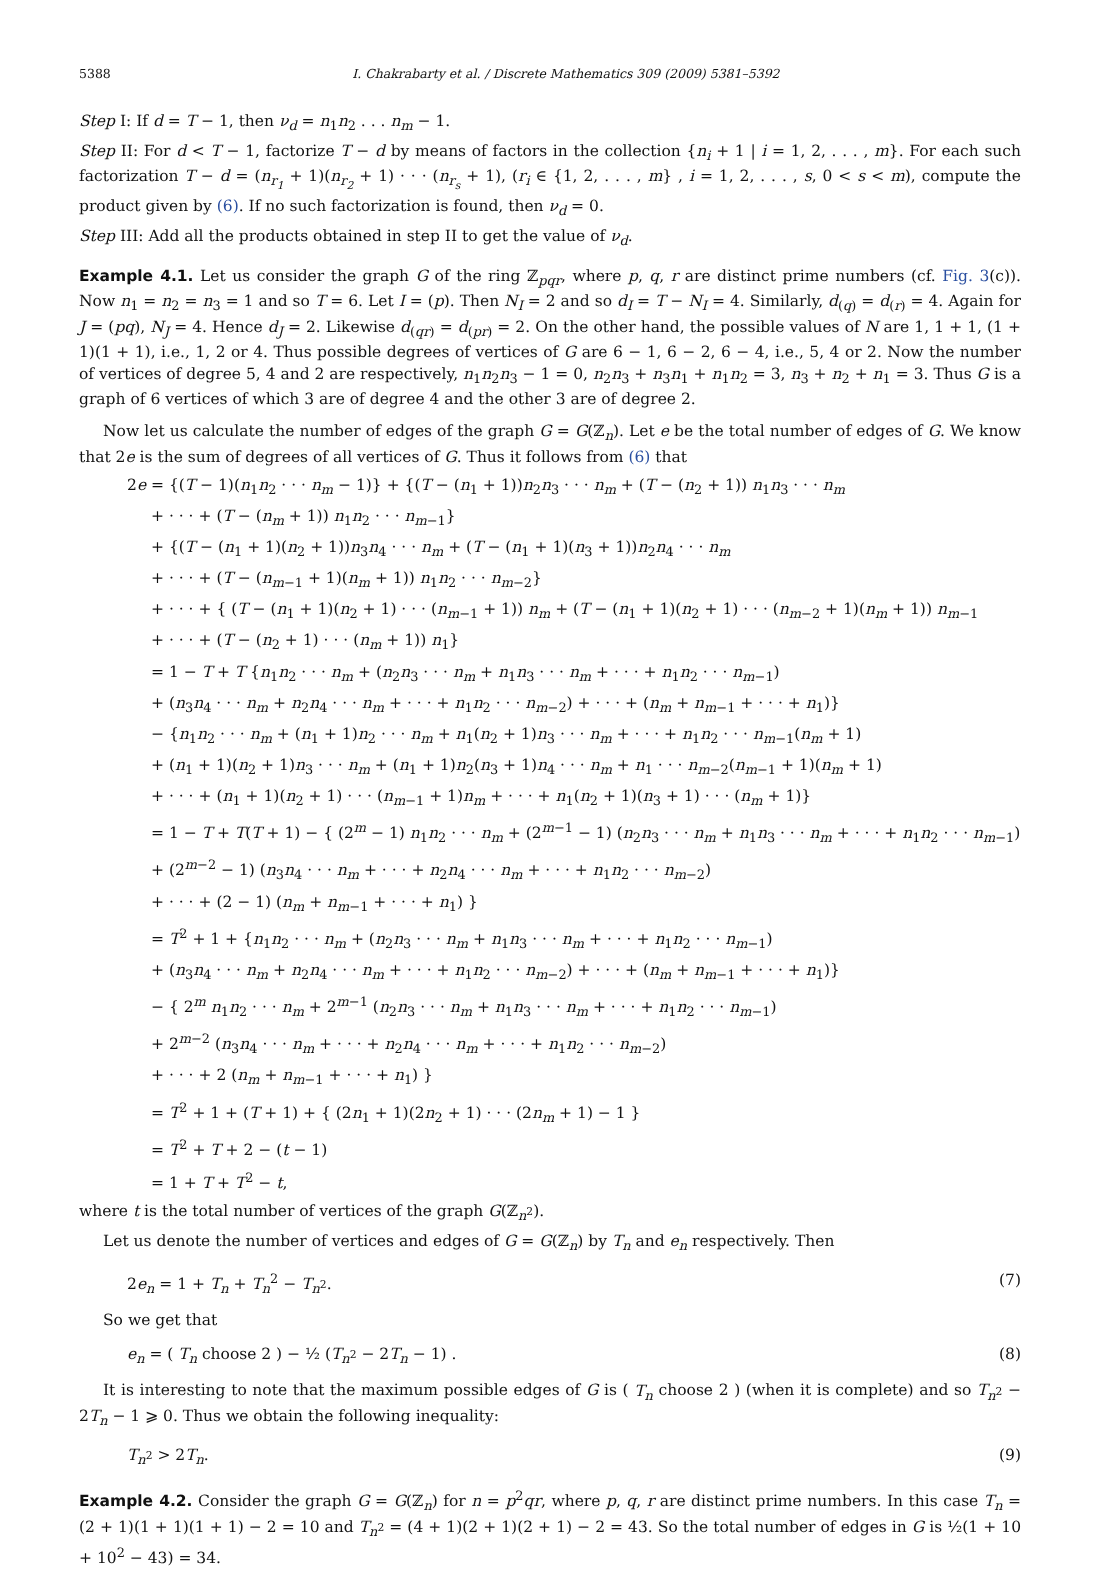5388 I. Chakrabarty et al. / Discrete Mathematics 309 (2009) 5381–5392
Step I: If d = T − 1, then ν<sub>d</sub> = n<sub>1</sub>n<sub>2</sub> . . . n<sub>m</sub> − 1.
Step II: For d < T − 1, factorize T − d by means of factors in the collection {n<sub>i</sub> + 1 | i = 1, 2, . . . , m}. For each such factorization T − d = (n<sub>r<sub>1</sub></sub> + 1)(n<sub>r<sub>2</sub></sub> + 1) · · · (n<sub>r<sub>s</sub></sub> + 1), (r<sub>i</sub> ∈ {1, 2, . . . , m} , i = 1, 2, . . . , s, 0 < s < m), compute the product given by (6). If no such factorization is found, then ν<sub>d</sub> = 0.
Step III: Add all the products obtained in step II to get the value of ν<sub>d</sub>.
Example 4.1. Let us consider the graph G of the ring ℤ<sub>pqr</sub>, where p, q, r are distinct prime numbers (cf. Fig. 3(c)). Now n<sub>1</sub> = n<sub>2</sub> = n<sub>3</sub> = 1 and so T = 6. Let I = (p). Then N<sub>I</sub> = 2 and so d<sub>I</sub> = T − N<sub>I</sub> = 4. Similarly, d<sub>(q)</sub> = d<sub>(r)</sub> = 4. Again for J = (pq), N<sub>J</sub> = 4. Hence d<sub>J</sub> = 2. Likewise d<sub>(qr)</sub> = d<sub>(pr)</sub> = 2. On the other hand, the possible values of N are 1, 1 + 1, (1 + 1)(1 + 1), i.e., 1, 2 or 4. Thus possible degrees of vertices of G are 6 − 1, 6 − 2, 6 − 4, i.e., 5, 4 or 2. Now the number of vertices of degree 5, 4 and 2 are respectively, n<sub>1</sub>n<sub>2</sub>n<sub>3</sub> − 1 = 0, n<sub>2</sub>n<sub>3</sub> + n<sub>3</sub>n<sub>1</sub> + n<sub>1</sub>n<sub>2</sub> = 3, n<sub>3</sub> + n<sub>2</sub> + n<sub>1</sub> = 3. Thus G is a graph of 6 vertices of which 3 are of degree 4 and the other 3 are of degree 2.
Now let us calculate the number of edges of the graph G = G(ℤ<sub>n</sub>). Let e be the total number of edges of G. We know that 2e is the sum of degrees of all vertices of G. Thus it follows from (6) that
2e = {(T − 1)(n<sub>1</sub>n<sub>2</sub> · · · n<sub>m</sub> − 1)} + {(T − (n<sub>1</sub> + 1))n<sub>2</sub>n<sub>3</sub> · · · n<sub>m</sub> + (T − (n<sub>2</sub> + 1)) n<sub>1</sub>n<sub>3</sub> · · · n<sub>m</sub>
+ · · · + (T − (n<sub>m</sub> + 1)) n<sub>1</sub>n<sub>2</sub> · · · n<sub>m−1</sub>}
+ {(T − (n<sub>1</sub> + 1)(n<sub>2</sub> + 1))n<sub>3</sub>n<sub>4</sub> · · · n<sub>m</sub> + (T − (n<sub>1</sub> + 1)(n<sub>3</sub> + 1))n<sub>2</sub>n<sub>4</sub> · · · n<sub>m</sub>
+ · · · + (T − (n<sub>m−1</sub> + 1)(n<sub>m</sub> + 1)) n<sub>1</sub>n<sub>2</sub> · · · n<sub>m−2</sub>}
+ · · · + { (T − (n<sub>1</sub> + 1)(n<sub>2</sub> + 1) · · · (n<sub>m−1</sub> + 1)) n<sub>m</sub> + (T − (n<sub>1</sub> + 1)(n<sub>2</sub> + 1) · · · (n<sub>m−2</sub> + 1)(n<sub>m</sub> + 1)) n<sub>m−1</sub>
+ · · · + (T − (n<sub>2</sub> + 1) · · · (n<sub>m</sub> + 1)) n<sub>1</sub>}
= 1 − T + T {n<sub>1</sub>n<sub>2</sub> · · · n<sub>m</sub> + (n<sub>2</sub>n<sub>3</sub> · · · n<sub>m</sub> + n<sub>1</sub>n<sub>3</sub> · · · n<sub>m</sub> + · · · + n<sub>1</sub>n<sub>2</sub> · · · n<sub>m−1</sub>)
+ (n<sub>3</sub>n<sub>4</sub> · · · n<sub>m</sub> + n<sub>2</sub>n<sub>4</sub> · · · n<sub>m</sub> + · · · + n<sub>1</sub>n<sub>2</sub> · · · n<sub>m−2</sub>) + · · · + (n<sub>m</sub> + n<sub>m−1</sub> + · · · + n<sub>1</sub>)}
− {n<sub>1</sub>n<sub>2</sub> · · · n<sub>m</sub> + (n<sub>1</sub> + 1)n<sub>2</sub> · · · n<sub>m</sub> + n<sub>1</sub>(n<sub>2</sub> + 1)n<sub>3</sub> · · · n<sub>m</sub> + · · · + n<sub>1</sub>n<sub>2</sub> · · · n<sub>m−1</sub>(n<sub>m</sub> + 1)
+ (n<sub>1</sub> + 1)(n<sub>2</sub> + 1)n<sub>3</sub> · · · n<sub>m</sub> + (n<sub>1</sub> + 1)n<sub>2</sub>(n<sub>3</sub> + 1)n<sub>4</sub> · · · n<sub>m</sub> + n<sub>1</sub> · · · n<sub>m−2</sub>(n<sub>m−1</sub> + 1)(n<sub>m</sub> + 1)
+ · · · + (n<sub>1</sub> + 1)(n<sub>2</sub> + 1) · · · (n<sub>m−1</sub> + 1)n<sub>m</sub> + · · · + n<sub>1</sub>(n<sub>2</sub> + 1)(n<sub>3</sub> + 1) · · · (n<sub>m</sub> + 1)}
= 1 − T + T(T + 1) − { (2<sup>m</sup> − 1) n<sub>1</sub>n<sub>2</sub> · · · n<sub>m</sub> + (2<sup>m−1</sup> − 1) (n<sub>2</sub>n<sub>3</sub> · · · n<sub>m</sub> + n<sub>1</sub>n<sub>3</sub> · · · n<sub>m</sub> + · · · + n<sub>1</sub>n<sub>2</sub> · · · n<sub>m−1</sub>)
+ (2<sup>m−2</sup> − 1) (n<sub>3</sub>n<sub>4</sub> · · · n<sub>m</sub> + · · · + n<sub>2</sub>n<sub>4</sub> · · · n<sub>m</sub> + · · · + n<sub>1</sub>n<sub>2</sub> · · · n<sub>m−2</sub>)
+ · · · + (2 − 1) (n<sub>m</sub> + n<sub>m−1</sub> + · · · + n<sub>1</sub>) }
= T<sup>2</sup> + 1 + {n<sub>1</sub>n<sub>2</sub> · · · n<sub>m</sub> + (n<sub>2</sub>n<sub>3</sub> · · · n<sub>m</sub> + n<sub>1</sub>n<sub>3</sub> · · · n<sub>m</sub> + · · · + n<sub>1</sub>n<sub>2</sub> · · · n<sub>m−1</sub>)
+ (n<sub>3</sub>n<sub>4</sub> · · · n<sub>m</sub> + n<sub>2</sub>n<sub>4</sub> · · · n<sub>m</sub> + · · · + n<sub>1</sub>n<sub>2</sub> · · · n<sub>m−2</sub>) + · · · + (n<sub>m</sub> + n<sub>m−1</sub> + · · · + n<sub>1</sub>)}
− { 2<sup>m</sup> n<sub>1</sub>n<sub>2</sub> · · · n<sub>m</sub> + 2<sup>m−1</sup> (n<sub>2</sub>n<sub>3</sub> · · · n<sub>m</sub> + n<sub>1</sub>n<sub>3</sub> · · · n<sub>m</sub> + · · · + n<sub>1</sub>n<sub>2</sub> · · · n<sub>m−1</sub>)
+ 2<sup>m−2</sup> (n<sub>3</sub>n<sub>4</sub> · · · n<sub>m</sub> + · · · + n<sub>2</sub>n<sub>4</sub> · · · n<sub>m</sub> + · · · + n<sub>1</sub>n<sub>2</sub> · · · n<sub>m−2</sub>)
+ · · · + 2 (n<sub>m</sub> + n<sub>m−1</sub> + · · · + n<sub>1</sub>) }
= T<sup>2</sup> + 1 + (T + 1) + { (2n<sub>1</sub> + 1)(2n<sub>2</sub> + 1) · · · (2n<sub>m</sub> + 1) − 1 }
= T<sup>2</sup> + T + 2 − (t − 1)
= 1 + T + T<sup>2</sup> − t,
where t is the total number of vertices of the graph G(ℤ<sub>n<sup>2</sup></sub>).
Let us denote the number of vertices and edges of G = G(ℤ<sub>n</sub>) by T<sub>n</sub> and e<sub>n</sub> respectively. Then
2e<sub>n</sub> = 1 + T<sub>n</sub> + T<sub>n</sub><sup>2</sup> − T<sub>n<sup>2</sup></sub>. (7)
So we get that
e<sub>n</sub> = ( T<sub>n</sub> choose 2 ) − ½ (T<sub>n<sup>2</sup></sub> − 2T<sub>n</sub> − 1) . (8)
It is interesting to note that the maximum possible edges of G is ( T<sub>n</sub> choose 2 ) (when it is complete) and so T<sub>n<sup>2</sup></sub> − 2T<sub>n</sub> − 1 ⩾ 0. Thus we obtain the following inequality:
T<sub>n<sup>2</sup></sub> > 2T<sub>n</sub>. (9)
Example 4.2. Consider the graph G = G(ℤ<sub>n</sub>) for n = p<sup>2</sup>qr, where p, q, r are distinct prime numbers. In this case T<sub>n</sub> = (2 + 1)(1 + 1)(1 + 1) − 2 = 10 and T<sub>n<sup>2</sup></sub> = (4 + 1)(2 + 1)(2 + 1) − 2 = 43. So the total number of edges in G is ½(1 + 10 + 10<sup>2</sup> − 43) = 34.